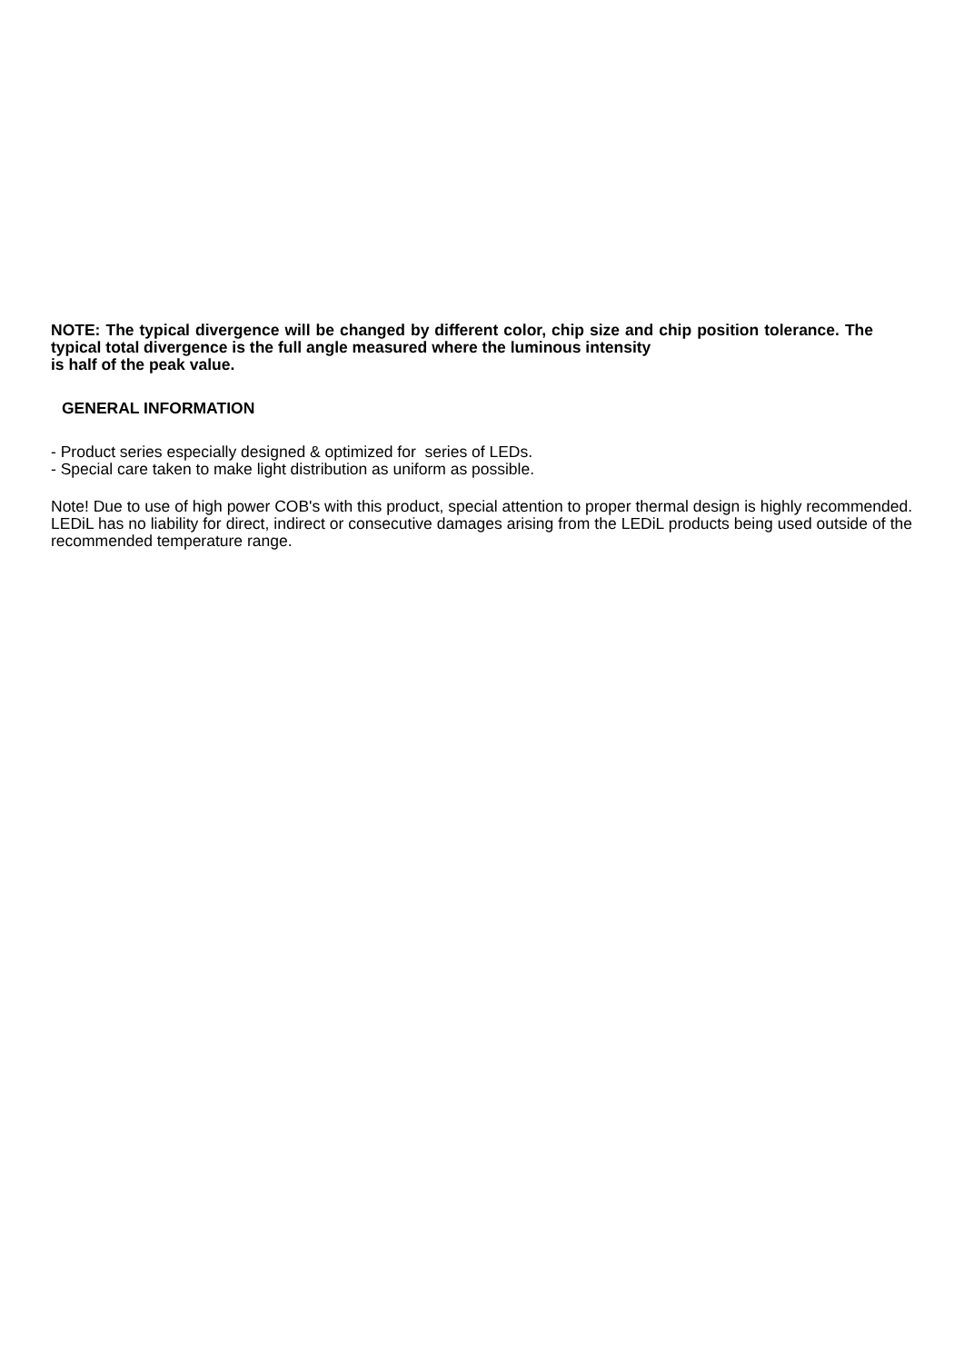NOTE: The typical divergence will be changed by different color, chip size and chip position tolerance. The typical total divergence is the full angle measured where the luminous intensity
is half of the peak value.
GENERAL INFORMATION
- Product series especially designed & optimized for series of LEDs.
- Special care taken to make light distribution as uniform as possible.
Note! Due to use of high power COB's with this product, special attention to proper thermal design is highly recommended. LEDiL has no liability for direct, indirect or consecutive damages arising from the LEDiL products being used outside of the recommended temperature range.